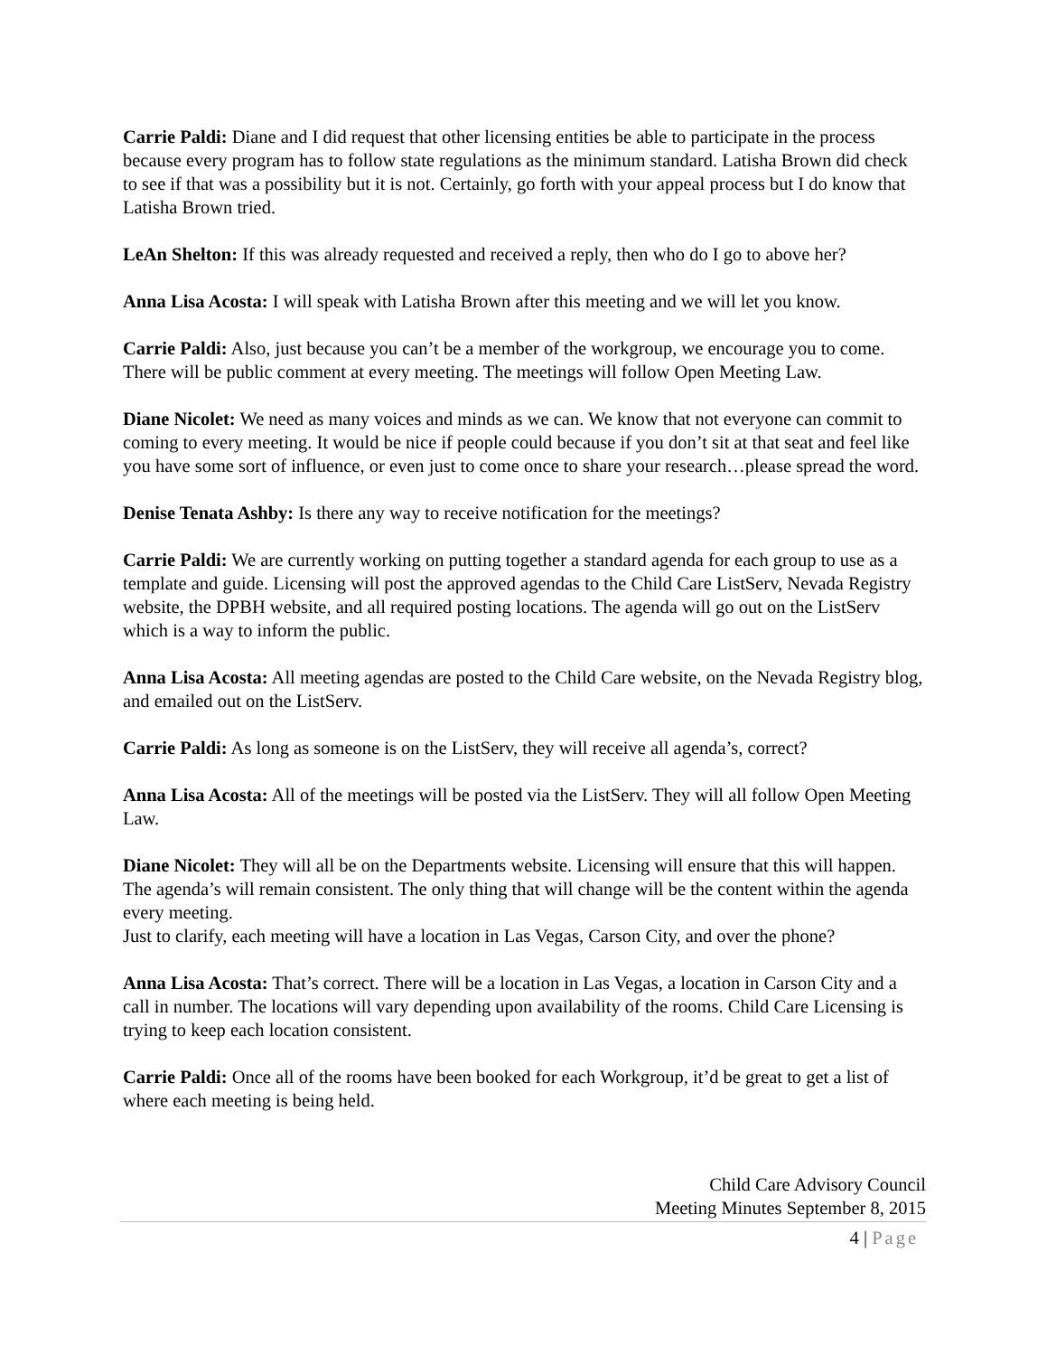Carrie Paldi: Diane and I did request that other licensing entities be able to participate in the process because every program has to follow state regulations as the minimum standard. Latisha Brown did check to see if that was a possibility but it is not. Certainly, go forth with your appeal process but I do know that Latisha Brown tried.
LeAn Shelton: If this was already requested and received a reply, then who do I go to above her?
Anna Lisa Acosta: I will speak with Latisha Brown after this meeting and we will let you know.
Carrie Paldi: Also, just because you can’t be a member of the workgroup, we encourage you to come. There will be public comment at every meeting. The meetings will follow Open Meeting Law.
Diane Nicolet: We need as many voices and minds as we can. We know that not everyone can commit to coming to every meeting. It would be nice if people could because if you don’t sit at that seat and feel like you have some sort of influence, or even just to come once to share your research…please spread the word.
Denise Tenata Ashby: Is there any way to receive notification for the meetings?
Carrie Paldi: We are currently working on putting together a standard agenda for each group to use as a template and guide. Licensing will post the approved agendas to the Child Care ListServ, Nevada Registry website, the DPBH website, and all required posting locations. The agenda will go out on the ListServ which is a way to inform the public.
Anna Lisa Acosta: All meeting agendas are posted to the Child Care website, on the Nevada Registry blog, and emailed out on the ListServ.
Carrie Paldi: As long as someone is on the ListServ, they will receive all agenda’s, correct?
Anna Lisa Acosta: All of the meetings will be posted via the ListServ. They will all follow Open Meeting Law.
Diane Nicolet: They will all be on the Departments website. Licensing will ensure that this will happen. The agenda’s will remain consistent. The only thing that will change will be the content within the agenda every meeting.
Just to clarify, each meeting will have a location in Las Vegas, Carson City, and over the phone?
Anna Lisa Acosta: That’s correct. There will be a location in Las Vegas, a location in Carson City and a call in number. The locations will vary depending upon availability of the rooms. Child Care Licensing is trying to keep each location consistent.
Carrie Paldi: Once all of the rooms have been booked for each Workgroup, it’d be great to get a list of where each meeting is being held.
Child Care Advisory Council
Meeting Minutes September 8, 2015
4 | Page